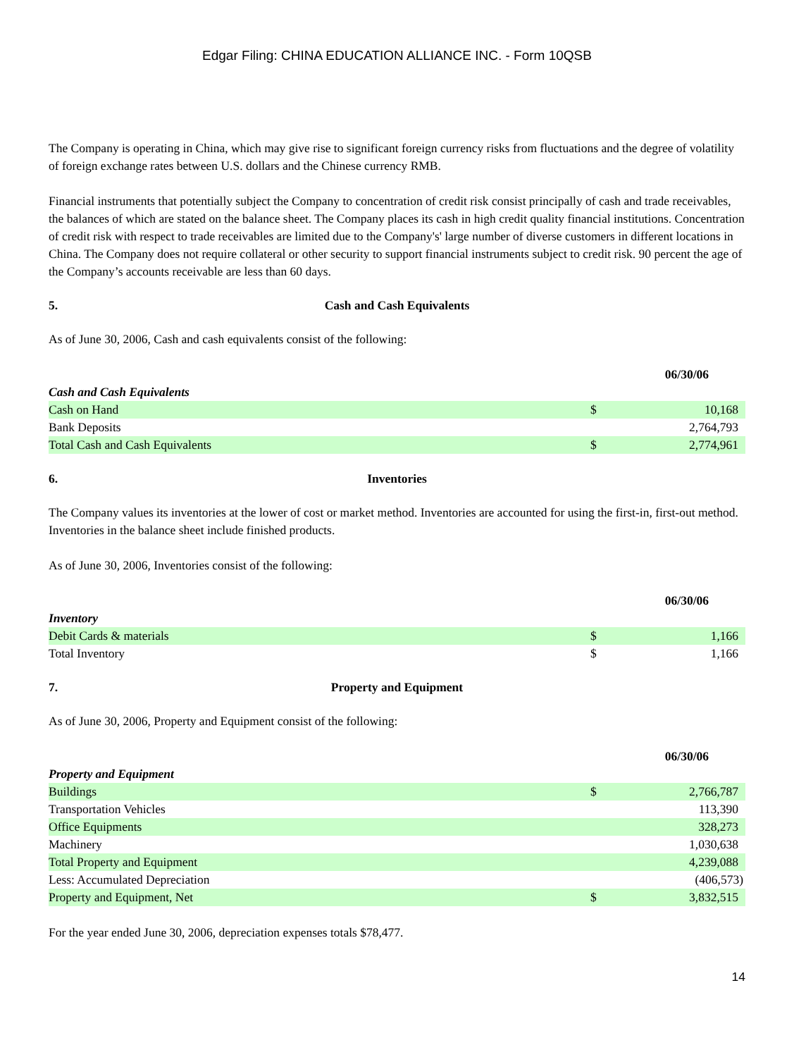Edgar Filing: CHINA EDUCATION ALLIANCE INC. - Form 10QSB
The Company is operating in China, which may give rise to significant foreign currency risks from fluctuations and the degree of volatility of foreign exchange rates between U.S. dollars and the Chinese currency RMB.
Financial instruments that potentially subject the Company to concentration of credit risk consist principally of cash and trade receivables, the balances of which are stated on the balance sheet. The Company places its cash in high credit quality financial institutions. Concentration of credit risk with respect to trade receivables are limited due to the Company's' large number of diverse customers in different locations in China. The Company does not require collateral or other security to support financial instruments subject to credit risk. 90 percent the age of the Company’s accounts receivable are less than 60 days.
5. Cash and Cash Equivalents
As of June 30, 2006, Cash and cash equivalents consist of the following:
| | | 06/30/06 |
| Cash and Cash Equivalents | | |
| Cash on Hand | $ | 10,168 |
| Bank Deposits | | 2,764,793 |
| Total Cash and Cash Equivalents | $ | 2,774,961 |
6. Inventories
The Company values its inventories at the lower of cost or market method. Inventories are accounted for using the first-in, first-out method. Inventories in the balance sheet include finished products.
As of June 30, 2006, Inventories consist of the following:
| | | 06/30/06 |
| Inventory | | |
| Debit Cards & materials | $ | 1,166 |
| Total Inventory | $ | 1,166 |
7. Property and Equipment
As of June 30, 2006, Property and Equipment consist of the following:
| | | 06/30/06 |
| Property and Equipment | | |
| Buildings | $ | 2,766,787 |
| Transportation Vehicles | | 113,390 |
| Office Equipments | | 328,273 |
| Machinery | | 1,030,638 |
| Total Property and Equipment | | 4,239,088 |
| Less: Accumulated Depreciation | | (406,573) |
| Property and Equipment, Net | $ | 3,832,515 |
For the year ended June 30, 2006, depreciation expenses totals $78,477.
14